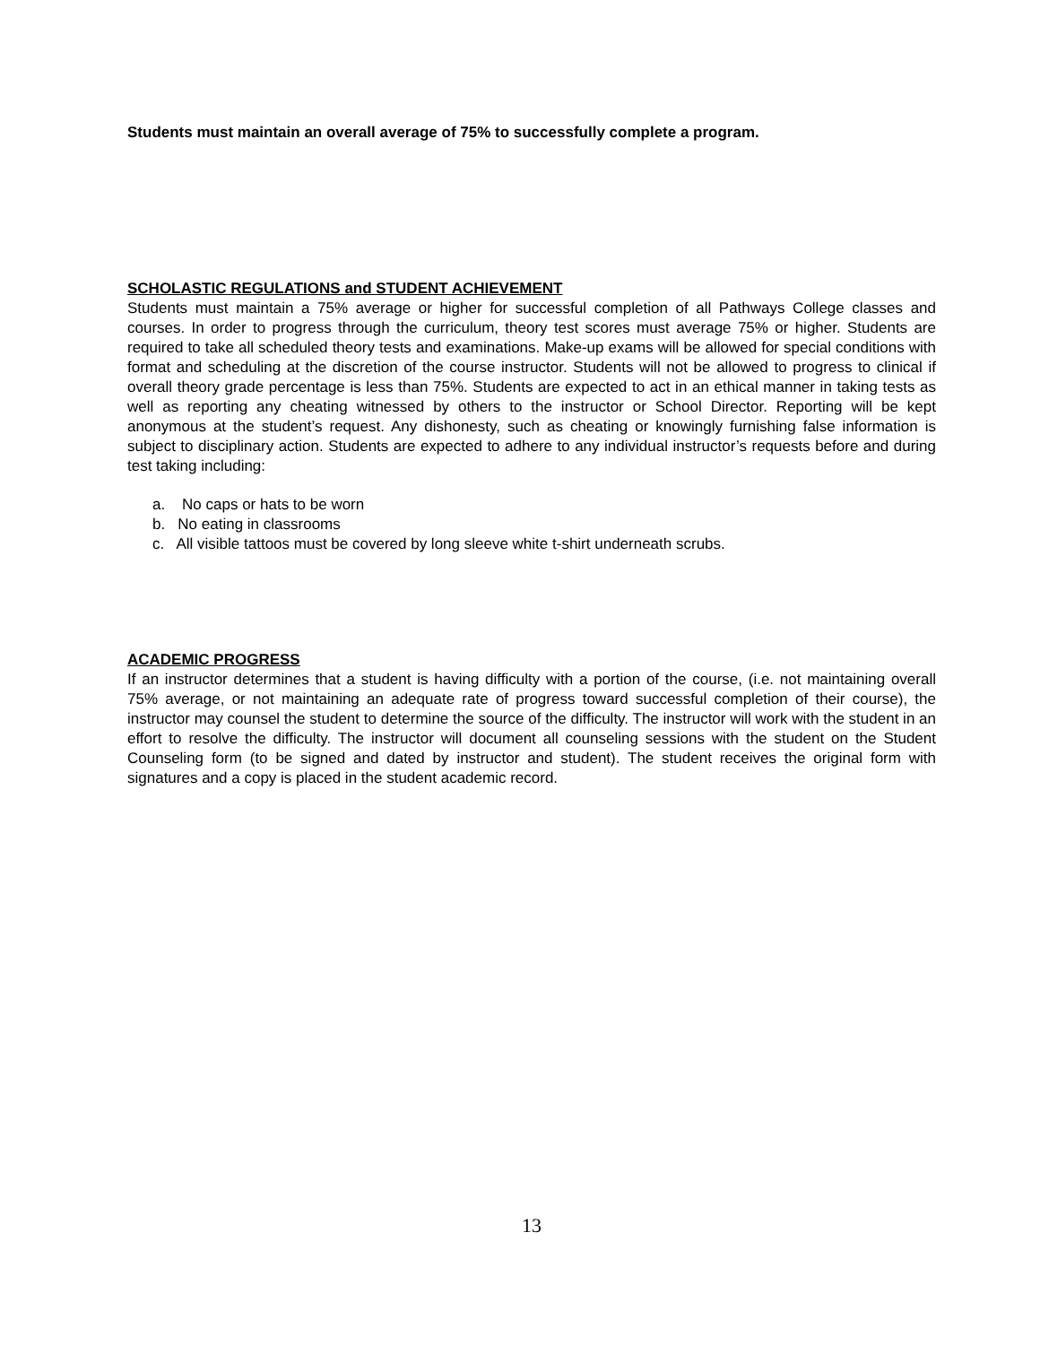Students must maintain an overall average of 75% to successfully complete a program.
SCHOLASTIC REGULATIONS and STUDENT ACHIEVEMENT
Students must maintain a 75% average or higher for successful completion of all Pathways College classes and courses. In order to progress through the curriculum, theory test scores must average 75% or higher. Students are required to take all scheduled theory tests and examinations. Make-up exams will be allowed for special conditions with format and scheduling at the discretion of the course instructor. Students will not be allowed to progress to clinical if overall theory grade percentage is less than 75%. Students are expected to act in an ethical manner in taking tests as well as reporting any cheating witnessed by others to the instructor or School Director. Reporting will be kept anonymous at the student’s request. Any dishonesty, such as cheating or knowingly furnishing false information is subject to disciplinary action. Students are expected to adhere to any individual instructor’s requests before and during test taking including:
a. No caps or hats to be worn
b. No eating in classrooms
c. All visible tattoos must be covered by long sleeve white t-shirt underneath scrubs.
ACADEMIC PROGRESS
If an instructor determines that a student is having difficulty with a portion of the course, (i.e. not maintaining overall 75% average, or not maintaining an adequate rate of progress toward successful completion of their course), the instructor may counsel the student to determine the source of the difficulty. The instructor will work with the student in an effort to resolve the difficulty. The instructor will document all counseling sessions with the student on the Student Counseling form (to be signed and dated by instructor and student). The student receives the original form with signatures and a copy is placed in the student academic record.
13